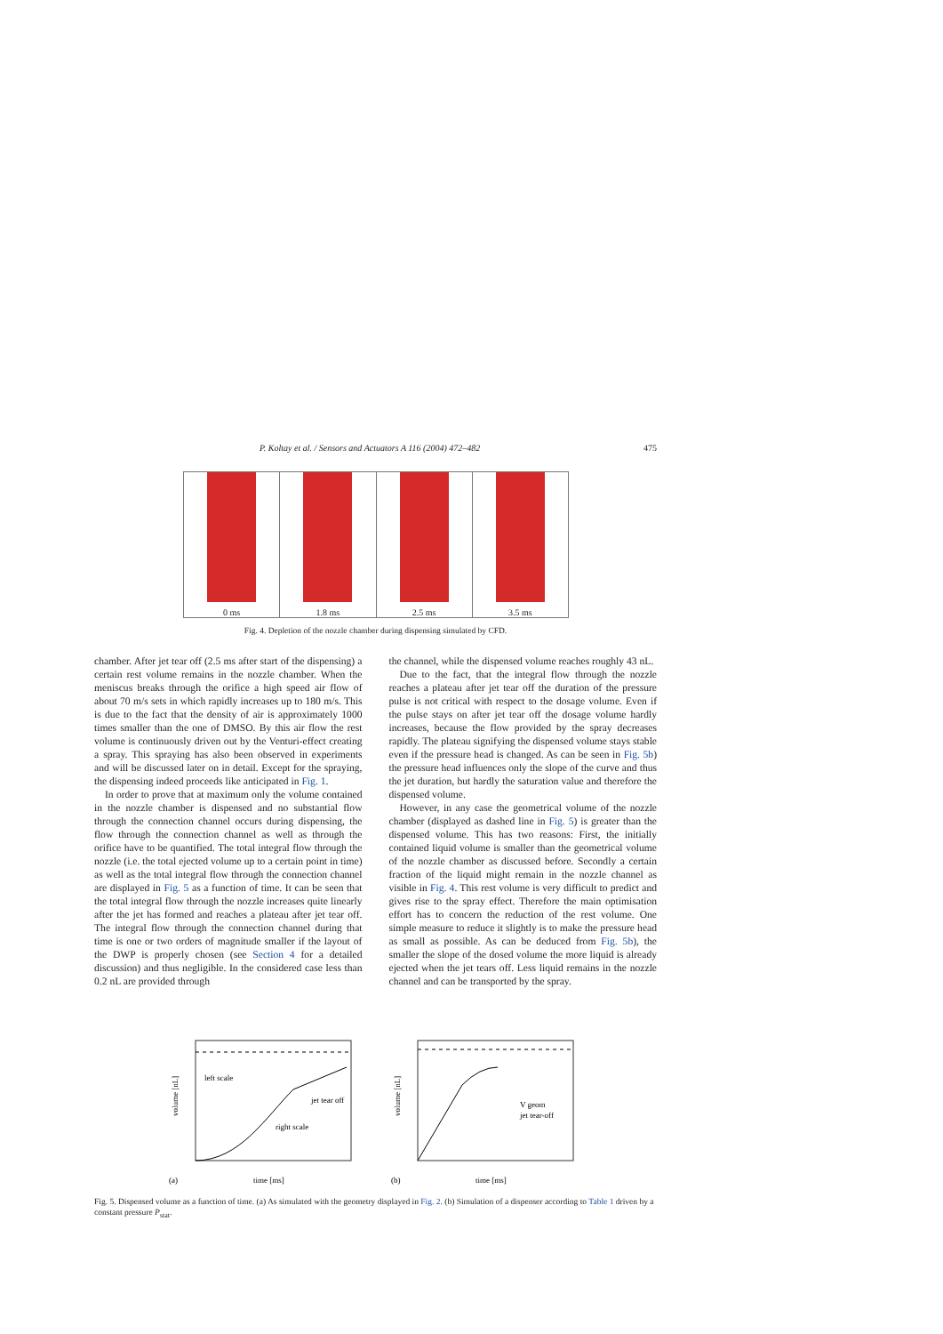P. Koltay et al. / Sensors and Actuators A 116 (2004) 472–482 475
0 ms 1.8 ms 2.5 ms 3.5 ms
Fig. 4. Depletion of the nozzle chamber during dispensing simulated by CFD.
chamber. After jet tear off (2.5 ms after start of the dispensing) a certain rest volume remains in the nozzle chamber. When the meniscus breaks through the orifice a high speed air flow of about 70 m/s sets in which rapidly increases up to 180 m/s. This is due to the fact that the density of air is approximately 1000 times smaller than the one of DMSO. By this air flow the rest volume is continuously driven out by the Venturi-effect creating a spray. This spraying has also been observed in experiments and will be discussed later on in detail. Except for the spraying, the dispensing indeed proceeds like anticipated in Fig. 1.
In order to prove that at maximum only the volume contained in the nozzle chamber is dispensed and no substantial flow through the connection channel occurs during dispensing, the flow through the connection channel as well as through the orifice have to be quantified. The total integral flow through the nozzle (i.e. the total ejected volume up to a certain point in time) as well as the total integral flow through the connection channel are displayed in Fig. 5 as a function of time. It can be seen that the total integral flow through the nozzle increases quite linearly after the jet has formed and reaches a plateau after jet tear off. The integral flow through the connection channel during that time is one or two orders of magnitude smaller if the layout of the DWP is properly chosen (see Section 4 for a detailed discussion) and thus negligible. In the considered case less than 0.2 nL are provided through
the channel, while the dispensed volume reaches roughly 43 nL.
Due to the fact, that the integral flow through the nozzle reaches a plateau after jet tear off the duration of the pressure pulse is not critical with respect to the dosage volume. Even if the pulse stays on after jet tear off the dosage volume hardly increases, because the flow provided by the spray decreases rapidly. The plateau signifying the dispensed volume stays stable even if the pressure head is changed. As can be seen in Fig. 5b) the pressure head influences only the slope of the curve and thus the jet duration, but hardly the saturation value and therefore the dispensed volume.
However, in any case the geometrical volume of the nozzle chamber (displayed as dashed line in Fig. 5) is greater than the dispensed volume. This has two reasons: First, the initially contained liquid volume is smaller than the geometrical volume of the nozzle chamber as discussed before. Secondly a certain fraction of the liquid might remain in the nozzle channel as visible in Fig. 4. This rest volume is very difficult to predict and gives rise to the spray effect. Therefore the main optimisation effort has to concern the reduction of the rest volume. One simple measure to reduce it slightly is to make the pressure head as small as possible. As can be deduced from Fig. 5b), the smaller the slope of the dosed volume the more liquid is already ejected when the jet tears off. Less liquid remains in the nozzle channel and can be transported by the spray.
volume [nL]
time [ms]
(a)
left scale
jet tear off
right scale
volume [nL]
time [ms]
(b)
V geom
jet tear-off
Fig. 5. Dispensed volume as a function of time. (a) As simulated with the geometry displayed in Fig. 2. (b) Simulation of a dispenser according to Table 1 driven by a constant pressure P<sub>stat</sub>.